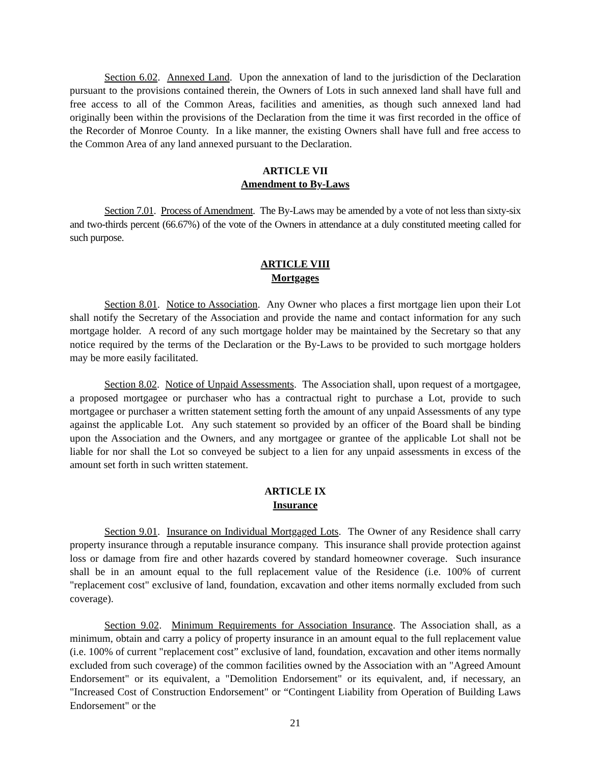Section 6.02. Annexed Land. Upon the annexation of land to the jurisdiction of the Declaration pursuant to the provisions contained therein, the Owners of Lots in such annexed land shall have full and free access to all of the Common Areas, facilities and amenities, as though such annexed land had originally been within the provisions of the Declaration from the time it was first recorded in the office of the Recorder of Monroe County. In a like manner, the existing Owners shall have full and free access to the Common Area of any land annexed pursuant to the Declaration.
ARTICLE VII
Amendment to By-Laws
Section 7.01. Process of Amendment. The By-Laws may be amended by a vote of not less than sixty-six and two-thirds percent (66.67%) of the vote of the Owners in attendance at a duly constituted meeting called for such purpose.
ARTICLE VIII
Mortgages
Section 8.01. Notice to Association. Any Owner who places a first mortgage lien upon their Lot shall notify the Secretary of the Association and provide the name and contact information for any such mortgage holder. A record of any such mortgage holder may be maintained by the Secretary so that any notice required by the terms of the Declaration or the By-Laws to be provided to such mortgage holders may be more easily facilitated.
Section 8.02. Notice of Unpaid Assessments. The Association shall, upon request of a mortgagee, a proposed mortgagee or purchaser who has a contractual right to purchase a Lot, provide to such mortgagee or purchaser a written statement setting forth the amount of any unpaid Assessments of any type against the applicable Lot. Any such statement so provided by an officer of the Board shall be binding upon the Association and the Owners, and any mortgagee or grantee of the applicable Lot shall not be liable for nor shall the Lot so conveyed be subject to a lien for any unpaid assessments in excess of the amount set forth in such written statement.
ARTICLE IX
Insurance
Section 9.01. Insurance on Individual Mortgaged Lots. The Owner of any Residence shall carry property insurance through a reputable insurance company. This insurance shall provide protection against loss or damage from fire and other hazards covered by standard homeowner coverage. Such insurance shall be in an amount equal to the full replacement value of the Residence (i.e. 100% of current "replacement cost" exclusive of land, foundation, excavation and other items normally excluded from such coverage).
Section 9.02. Minimum Requirements for Association Insurance. The Association shall, as a minimum, obtain and carry a policy of property insurance in an amount equal to the full replacement value (i.e. 100% of current "replacement cost” exclusive of land, foundation, excavation and other items normally excluded from such coverage) of the common facilities owned by the Association with an "Agreed Amount Endorsement" or its equivalent, a "Demolition Endorsement" or its equivalent, and, if necessary, an "Increased Cost of Construction Endorsement" or “Contingent Liability from Operation of Building Laws Endorsement" or the
21